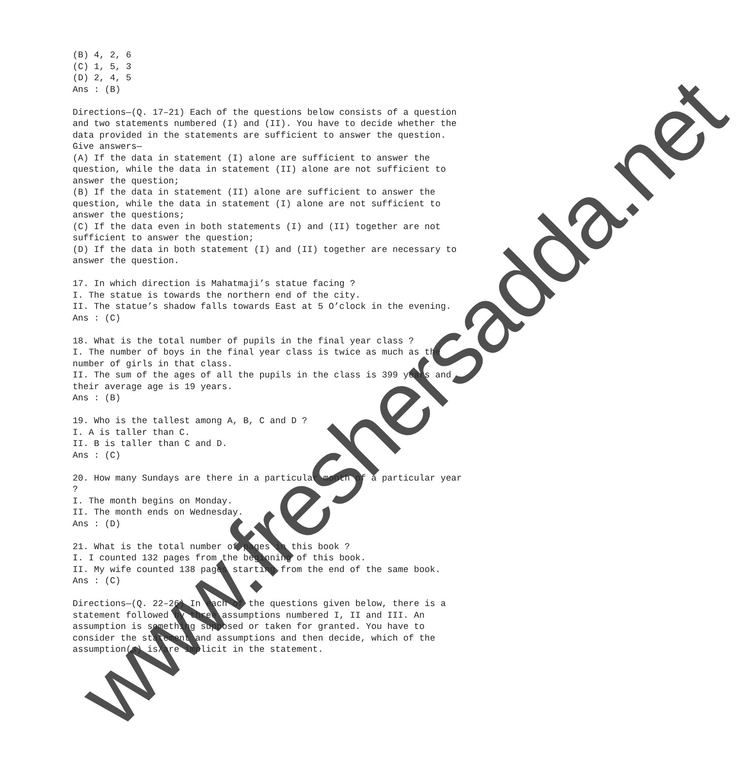(B) 4, 2, 6 (C) 1, 5, 3 (D) 2, 4, 5 Ans : (B) Directions—(Q. 17–21) Each of the questions below consists of a question and two statements numbered (I) and (II). You have to decide whether the data provided in the statements are sufficient to answer the question. Give answers— (A) If the data in statement (I) alone are sufficient to answer the question, while the data in statement (II) alone are not sufficient to answer the question; (B) If the data in statement (II) alone are sufficient to answer the question, while the data in statement (I) alone are not sufficient to answer the questions; (C) If the data even in both statements (I) and (II) together are not sufficient to answer the question; (D) If the data in both statement (I) and (II) together are necessary to answer the question. 17. In which direction is Mahatmaji’s statue facing ? I. The statue is towards the northern end of the city. II. The statue’s shadow falls towards East at 5 O’clock in the evening. Ans : (C) 18. What is the total number of pupils in the final year class ? I. The number of boys in the final year class is twice as much as the number of girls in that class. II. The sum of the ages of all the pupils in the class is 399 years and their average age is 19 years. Ans : (B) 19. Who is the tallest among A, B, C and D ? I. A is taller than C. II. B is taller than C and D. Ans : (C) 20. How many Sundays are there in a particular month of a particular year ? I. The month begins on Monday. II. The month ends on Wednesday. Ans : (D) 21. What is the total number of pages in this book ? I. I counted 132 pages from the beginning of this book. II. My wife counted 138 pages starting from the end of the same book. Ans : (C) Directions—(Q. 22–26) In each of the questions given below, there is a statement followed by three assumptions numbered I, II and III. An assumption is something supposed or taken for granted. You have to consider the statement and assumptions and then decide, which of the assumption(s) is/are implicit in the statement.
www.freshersadda.net